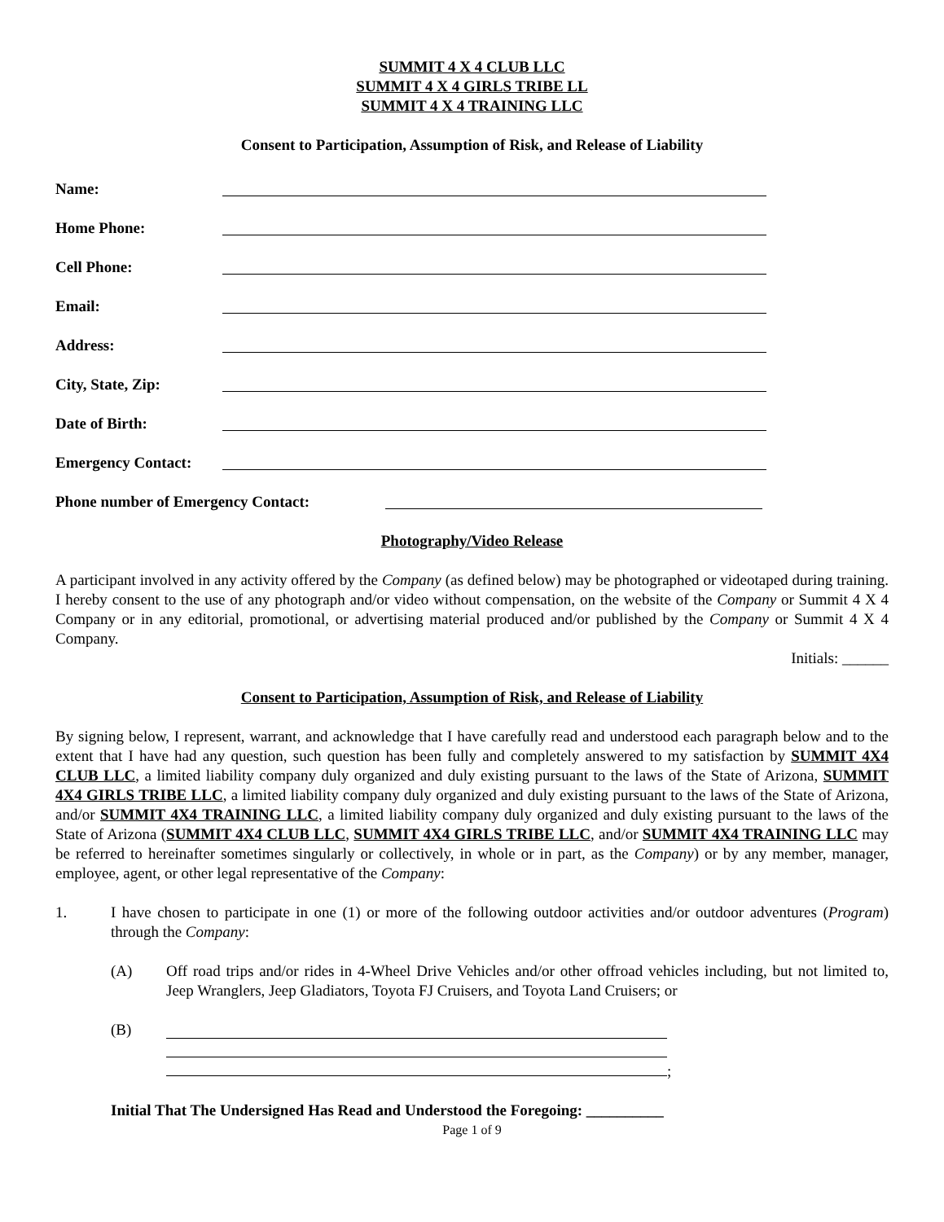SUMMIT 4 X 4 CLUB LLC
SUMMIT 4 X 4 GIRLS TRIBE LL
SUMMIT 4 X 4 TRAINING LLC
Consent to Participation, Assumption of Risk, and Release of Liability
Name:
Home Phone:
Cell Phone:
Email:
Address:
City, State, Zip:
Date of Birth:
Emergency Contact:
Phone number of Emergency Contact:
Photography/Video Release
A participant involved in any activity offered by the Company (as defined below) may be photographed or videotaped during training. I hereby consent to the use of any photograph and/or video without compensation, on the website of the Company or Summit 4 X 4 Company or in any editorial, promotional, or advertising material produced and/or published by the Company or Summit 4 X 4 Company.
Initials: ______
Consent to Participation, Assumption of Risk, and Release of Liability
By signing below, I represent, warrant, and acknowledge that I have carefully read and understood each paragraph below and to the extent that I have had any question, such question has been fully and completely answered to my satisfaction by SUMMIT 4X4 CLUB LLC, a limited liability company duly organized and duly existing pursuant to the laws of the State of Arizona, SUMMIT 4X4 GIRLS TRIBE LLC, a limited liability company duly organized and duly existing pursuant to the laws of the State of Arizona, and/or SUMMIT 4X4 TRAINING LLC, a limited liability company duly organized and duly existing pursuant to the laws of the State of Arizona (SUMMIT 4X4 CLUB LLC, SUMMIT 4X4 GIRLS TRIBE LLC, and/or SUMMIT 4X4 TRAINING LLC may be referred to hereinafter sometimes singularly or collectively, in whole or in part, as the Company) or by any member, manager, employee, agent, or other legal representative of the Company:
1. I have chosen to participate in one (1) or more of the following outdoor activities and/or outdoor adventures (Program) through the Company:
(A) Off road trips and/or rides in 4-Wheel Drive Vehicles and/or other offroad vehicles including, but not limited to, Jeep Wranglers, Jeep Gladiators, Toyota FJ Cruisers, and Toyota Land Cruisers; or
(B) ;
Initial That The Undersigned Has Read and Understood the Foregoing: __________
Page 1 of 9